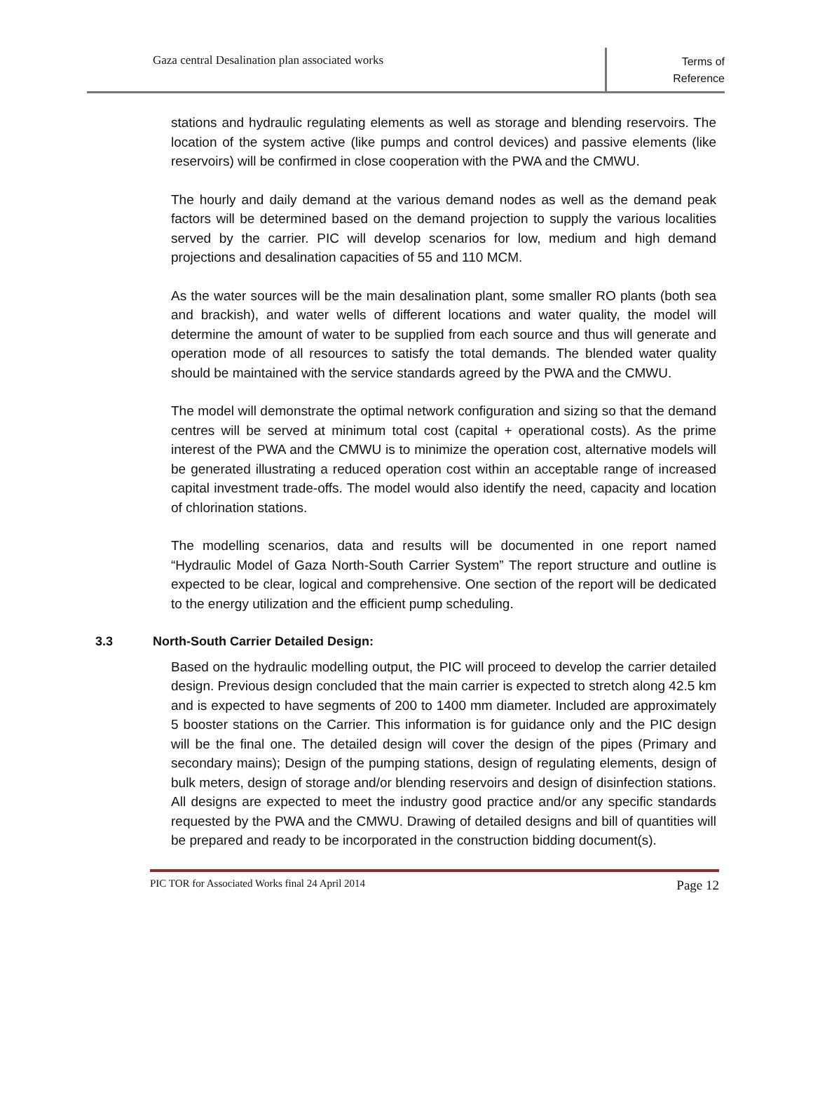Gaza central Desalination plan associated works
Terms of
Reference
stations and hydraulic regulating elements as well as storage and blending reservoirs. The location of the system active (like pumps and control devices) and passive elements (like reservoirs) will be confirmed in close cooperation with the PWA and the CMWU.
The hourly and daily demand at the various demand nodes as well as the demand peak factors will be determined based on the demand projection to supply the various localities served by the carrier. PIC will develop scenarios for low, medium and high demand projections and desalination capacities of 55 and 110 MCM.
As the water sources will be the main desalination plant, some smaller RO plants (both sea and brackish), and water wells of different locations and water quality, the model will determine the amount of water to be supplied from each source and thus will generate and operation mode of all resources to satisfy the total demands. The blended water quality should be maintained with the service standards agreed by the PWA and the CMWU.
The model will demonstrate the optimal network configuration and sizing so that the demand centres will be served at minimum total cost (capital + operational costs). As the prime interest of the PWA and the CMWU is to minimize the operation cost, alternative models will be generated illustrating a reduced operation cost within an acceptable range of increased capital investment trade-offs. The model would also identify the need, capacity and location of chlorination stations.
The modelling scenarios, data and results will be documented in one report named “Hydraulic Model of Gaza North-South Carrier System” The report structure and outline is expected to be clear, logical and comprehensive. One section of the report will be dedicated to the energy utilization and the efficient pump scheduling.
3.3 North-South Carrier Detailed Design:
Based on the hydraulic modelling output, the PIC will proceed to develop the carrier detailed design. Previous design concluded that the main carrier is expected to stretch along 42.5 km and is expected to have segments of 200 to 1400 mm diameter. Included are approximately 5 booster stations on the Carrier. This information is for guidance only and the PIC design will be the final one. The detailed design will cover the design of the pipes (Primary and secondary mains); Design of the pumping stations, design of regulating elements, design of bulk meters, design of storage and/or blending reservoirs and design of disinfection stations. All designs are expected to meet the industry good practice and/or any specific standards requested by the PWA and the CMWU. Drawing of detailed designs and bill of quantities will be prepared and ready to be incorporated in the construction bidding document(s).
PIC TOR for Associated Works final 24 April 2014 Page 12